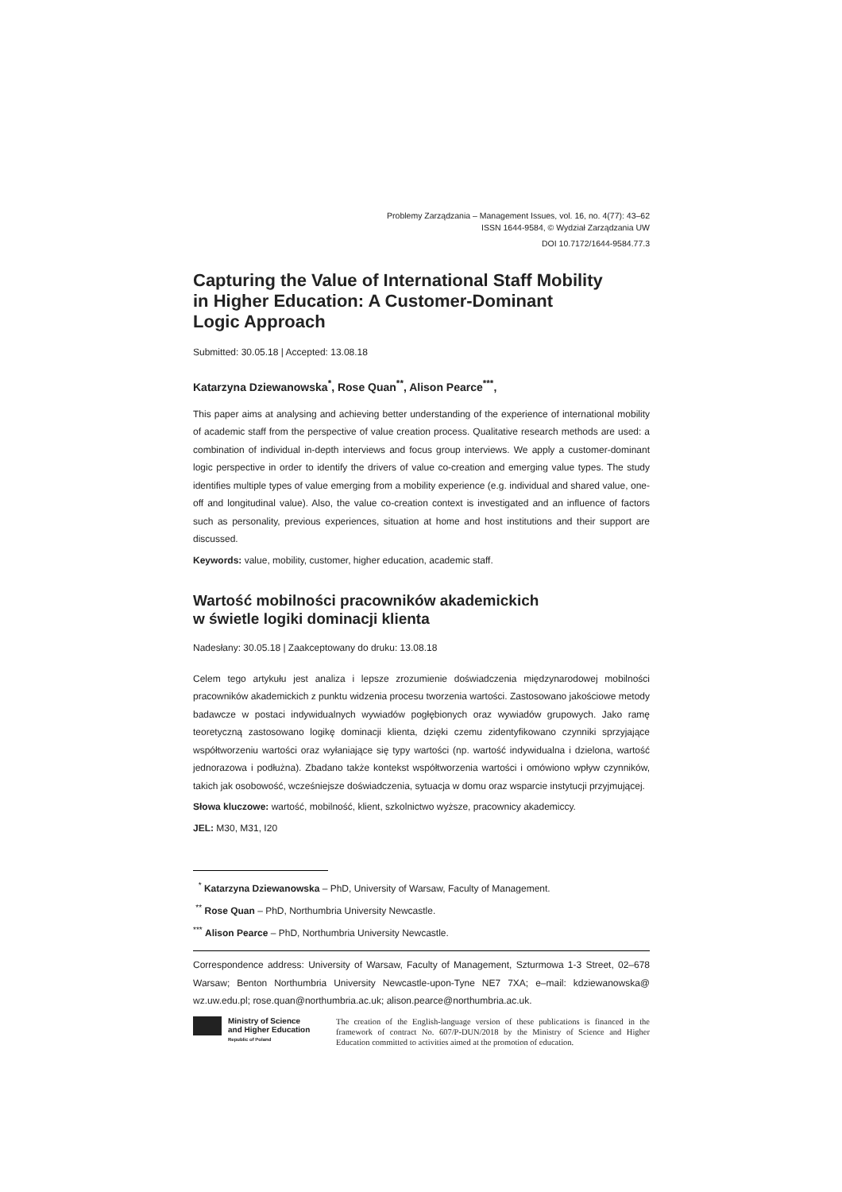Problemy Zarządzania – Management Issues, vol. 16, no. 4(77): 43–62
ISSN 1644-9584, © Wydział Zarządzania UW
DOI 10.7172/1644-9584.77.3
Capturing the Value of International Staff Mobility
in Higher Education: A Customer-Dominant
Logic Approach
Submitted: 30.05.18 | Accepted: 13.08.18
Katarzyna Dziewanowska<sup>*</sup>, Rose Quan<sup>**</sup>, Alison Pearce<sup>***</sup>,
This paper aims at analysing and achieving better understanding of the experience of international mobility of academic staff from the perspective of value creation process. Qualitative research methods are used: a combination of individual in-depth interviews and focus group interviews. We apply a customer-dominant logic perspective in order to identify the drivers of value co-creation and emerging value types. The study identifies multiple types of value emerging from a mobility experience (e.g. individual and shared value, one-off and longitudinal value). Also, the value co-creation context is investigated and an influence of factors such as personality, previous experiences, situation at home and host institutions and their support are discussed.
Keywords: value, mobility, customer, higher education, academic staff.
Wartość mobilności pracowników akademickich
w świetle logiki dominacji klienta
Nadesłany: 30.05.18 | Zaakceptowany do druku: 13.08.18
Celem tego artykułu jest analiza i lepsze zrozumienie doświadczenia międzynarodowej mobilności pracowników akademickich z punktu widzenia procesu tworzenia wartości. Zastosowano jakościowe metody badawcze w postaci indywidualnych wywiadów pogłębionych oraz wywiadów grupowych. Jako ramę teoretyczną zastosowano logikę dominacji klienta, dzięki czemu zidentyfikowano czynniki sprzyjające współtworzeniu wartości oraz wyłaniające się typy wartości (np. wartość indywidualna i dzielona, wartość jednorazowa i podłużna). Zbadano także kontekst współtworzenia wartości i omówiono wpływ czynników, takich jak osobowość, wcześniejsze doświadczenia, sytuacja w domu oraz wsparcie instytucji przyjmującej.
Słowa kluczowe: wartość, mobilność, klient, szkolnictwo wyższe, pracownicy akademiccy.
JEL: M30, M31, I20
<sup>*</sup> Katarzyna Dziewanowska – PhD, University of Warsaw, Faculty of Management.
<sup>**</sup> Rose Quan – PhD, Northumbria University Newcastle.
<sup>***</sup> Alison Pearce – PhD, Northumbria University Newcastle.
Correspondence address: University of Warsaw, Faculty of Management, Szturmowa 1-3 Street, 02–678 Warsaw; Benton Northumbria University Newcastle-upon-Tyne NE7 7XA; e–mail: kdziewanowska@ wz.uw.edu.pl; rose.quan@northumbria.ac.uk; alison.pearce@northumbria.ac.uk.
Ministry of Science
and Higher Education
Republic of Poland
The creation of the English-language version of these publications is financed in the framework of contract No. 607/P-DUN/2018 by the Ministry of Science and Higher Education committed to activities aimed at the promotion of education.